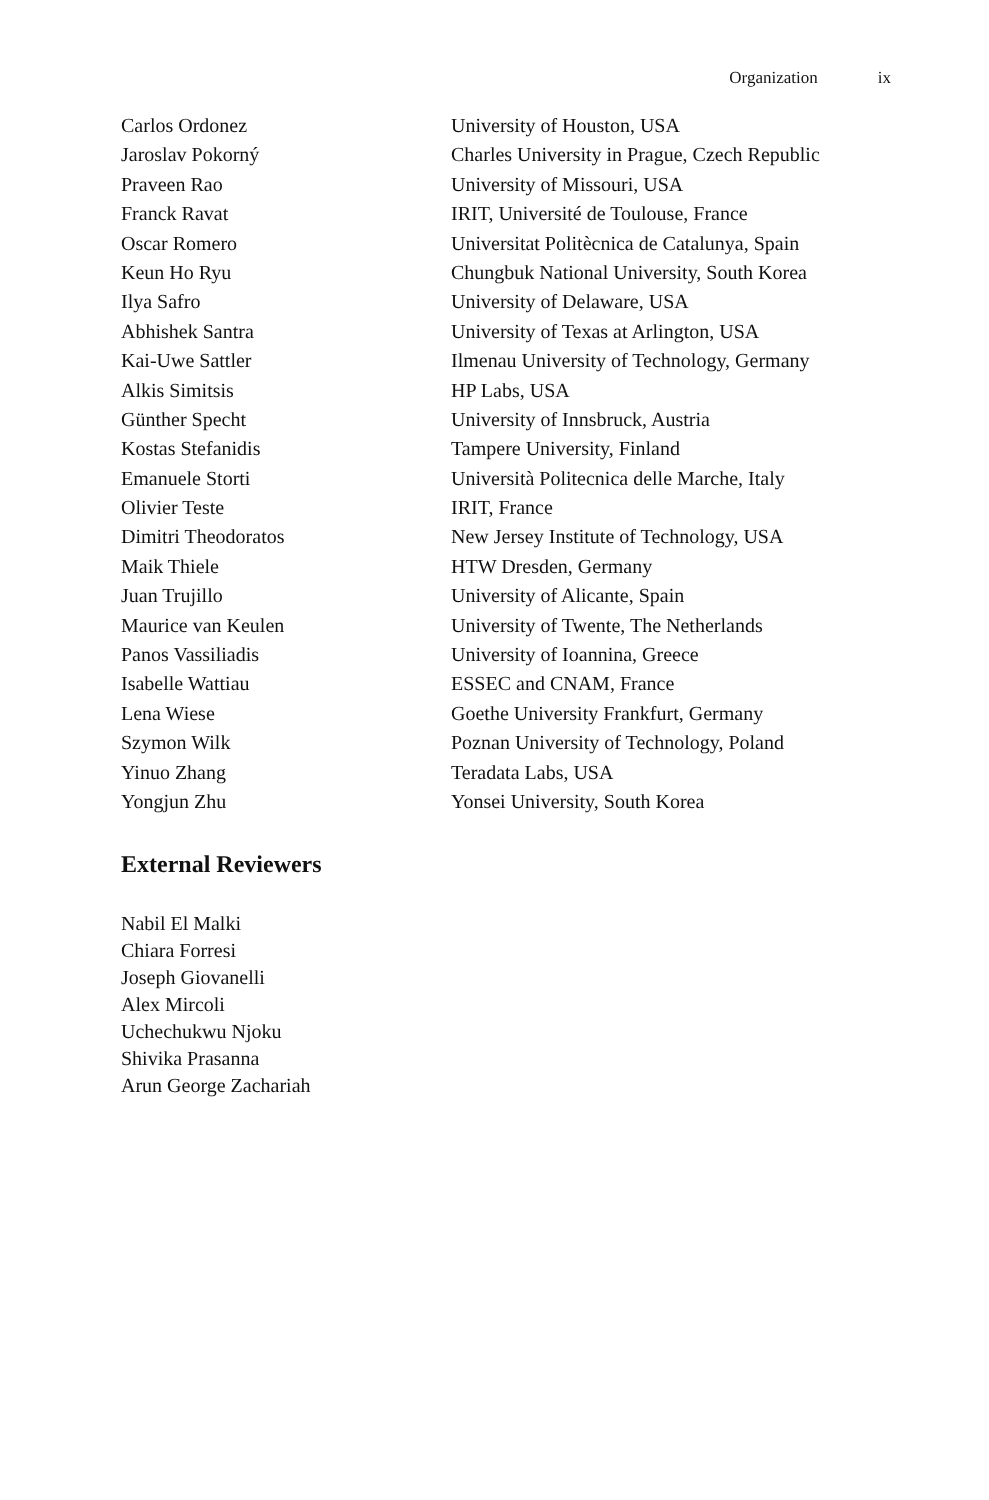Organization ix
| Carlos Ordonez | University of Houston, USA |
| Jaroslav Pokorný | Charles University in Prague, Czech Republic |
| Praveen Rao | University of Missouri, USA |
| Franck Ravat | IRIT, Université de Toulouse, France |
| Oscar Romero | Universitat Politècnica de Catalunya, Spain |
| Keun Ho Ryu | Chungbuk National University, South Korea |
| Ilya Safro | University of Delaware, USA |
| Abhishek Santra | University of Texas at Arlington, USA |
| Kai-Uwe Sattler | Ilmenau University of Technology, Germany |
| Alkis Simitsis | HP Labs, USA |
| Günther Specht | University of Innsbruck, Austria |
| Kostas Stefanidis | Tampere University, Finland |
| Emanuele Storti | Università Politecnica delle Marche, Italy |
| Olivier Teste | IRIT, France |
| Dimitri Theodoratos | New Jersey Institute of Technology, USA |
| Maik Thiele | HTW Dresden, Germany |
| Juan Trujillo | University of Alicante, Spain |
| Maurice van Keulen | University of Twente, The Netherlands |
| Panos Vassiliadis | University of Ioannina, Greece |
| Isabelle Wattiau | ESSEC and CNAM, France |
| Lena Wiese | Goethe University Frankfurt, Germany |
| Szymon Wilk | Poznan University of Technology, Poland |
| Yinuo Zhang | Teradata Labs, USA |
| Yongjun Zhu | Yonsei University, South Korea |
External Reviewers
Nabil El Malki
Chiara Forresi
Joseph Giovanelli
Alex Mircoli
Uchechukwu Njoku
Shivika Prasanna
Arun George Zachariah